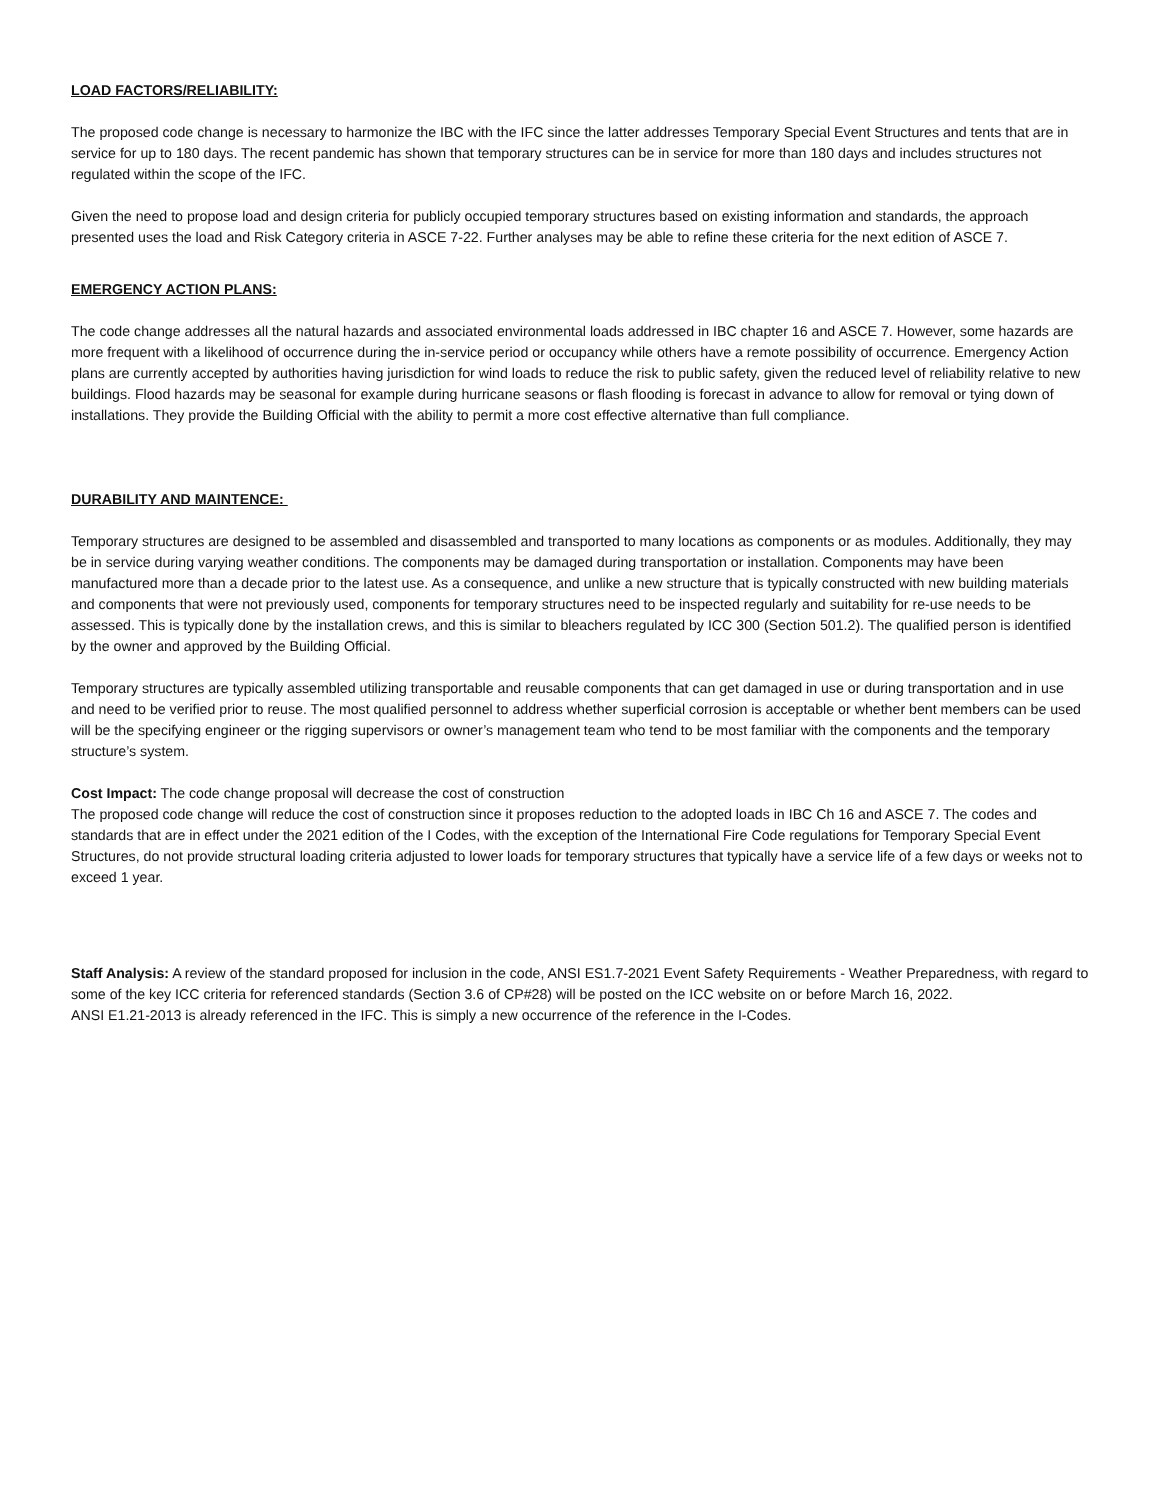LOAD FACTORS/RELIABILITY:
The proposed code change is necessary to harmonize the IBC with the IFC since the latter addresses Temporary Special Event Structures and tents that are in service for up to 180 days. The recent pandemic has shown that temporary structures can be in service for more than 180 days and includes structures not regulated within the scope of the IFC.
Given the need to propose load and design criteria for publicly occupied temporary structures based on existing information and standards, the approach presented uses the load and Risk Category criteria in ASCE 7-22. Further analyses may be able to refine these criteria for the next edition of ASCE 7.
EMERGENCY ACTION PLANS:
The code change addresses all the natural hazards and associated environmental loads addressed in IBC chapter 16 and ASCE 7. However, some hazards are more frequent with a likelihood of occurrence during the in-service period or occupancy while others have a remote possibility of occurrence. Emergency Action plans are currently accepted by authorities having jurisdiction for wind loads to reduce the risk to public safety, given the reduced level of reliability relative to new buildings. Flood hazards may be seasonal for example during hurricane seasons or flash flooding is forecast in advance to allow for removal or tying down of installations. They provide the Building Official with the ability to permit a more cost effective alternative than full compliance.
DURABILITY AND MAINTENCE:
Temporary structures are designed to be assembled and disassembled and transported to many locations as components or as modules. Additionally, they may be in service during varying weather conditions. The components may be damaged during transportation or installation. Components may have been manufactured more than a decade prior to the latest use. As a consequence, and unlike a new structure that is typically constructed with new building materials and components that were not previously used, components for temporary structures need to be inspected regularly and suitability for re-use needs to be assessed. This is typically done by the installation crews, and this is similar to bleachers regulated by ICC 300 (Section 501.2). The qualified person is identified by the owner and approved by the Building Official.
Temporary structures are typically assembled utilizing transportable and reusable components that can get damaged in use or during transportation and in use and need to be verified prior to reuse. The most qualified personnel to address whether superficial corrosion is acceptable or whether bent members can be used will be the specifying engineer or the rigging supervisors or owner’s management team who tend to be most familiar with the components and the temporary structure’s system.
Cost Impact: The code change proposal will decrease the cost of construction
The proposed code change will reduce the cost of construction since it proposes reduction to the adopted loads in IBC Ch 16 and ASCE 7. The codes and standards that are in effect under the 2021 edition of the I Codes, with the exception of the International Fire Code regulations for Temporary Special Event Structures, do not provide structural loading criteria adjusted to lower loads for temporary structures that typically have a service life of a few days or weeks not to exceed 1 year.
Staff Analysis: A review of the standard proposed for inclusion in the code, ANSI ES1.7-2021 Event Safety Requirements - Weather Preparedness, with regard to some of the key ICC criteria for referenced standards (Section 3.6 of CP#28) will be posted on the ICC website on or before March 16, 2022.
ANSI E1.21-2013 is already referenced in the IFC. This is simply a new occurrence of the reference in the I-Codes.